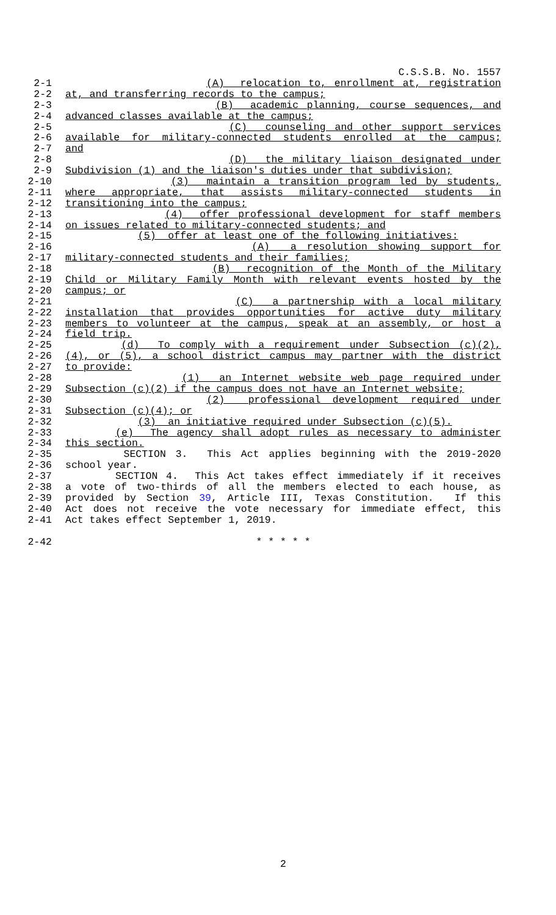C.S.S.B. No. 1557
2-1 (A) relocation to, enrollment at, registration
2-2 at, and transferring records to the campus;
2-3 (B) academic planning, course sequences, and
2-4 advanced classes available at the campus;
2-5 (C) counseling and other support services
2-6 available for military-connected students enrolled at the campus;
2-7 and
2-8 (D) the military liaison designated under
2-9 Subdivision (1) and the liaison's duties under that subdivision;
2-10 (3) maintain a transition program led by students,
2-11 where appropriate, that assists military-connected students in
2-12 transitioning into the campus;
2-13 (4) offer professional development for staff members
2-14 on issues related to military-connected students; and
2-15 (5) offer at least one of the following initiatives:
2-16 (A) a resolution showing support for
2-17 military-connected students and their families;
2-18 (B) recognition of the Month of the Military
2-19 Child or Military Family Month with relevant events hosted by the
2-20 campus; or
2-21 (C) a partnership with a local military
2-22 installation that provides opportunities for active duty military
2-23 members to volunteer at the campus, speak at an assembly, or host a
2-24 field trip.
2-25 (d) To comply with a requirement under Subsection (c)(2),
2-26 (4), or (5), a school district campus may partner with the district
2-27 to provide:
2-28 (1) an Internet website web page required under
2-29 Subsection (c)(2) if the campus does not have an Internet website;
2-30 (2) professional development required under
2-31 Subsection (c)(4); or
2-32 (3) an initiative required under Subsection (c)(5).
2-33 (e) The agency shall adopt rules as necessary to administer
2-34 this section.
2-35 SECTION 3. This Act applies beginning with the 2019-2020
2-36 school year.
2-37 SECTION 4. This Act takes effect immediately if it receives
2-38 a vote of two-thirds of all the members elected to each house, as
2-39 provided by Section 39, Article III, Texas Constitution. If this
2-40 Act does not receive the vote necessary for immediate effect, this
2-41 Act takes effect September 1, 2019.
2-42 * * * * *
2